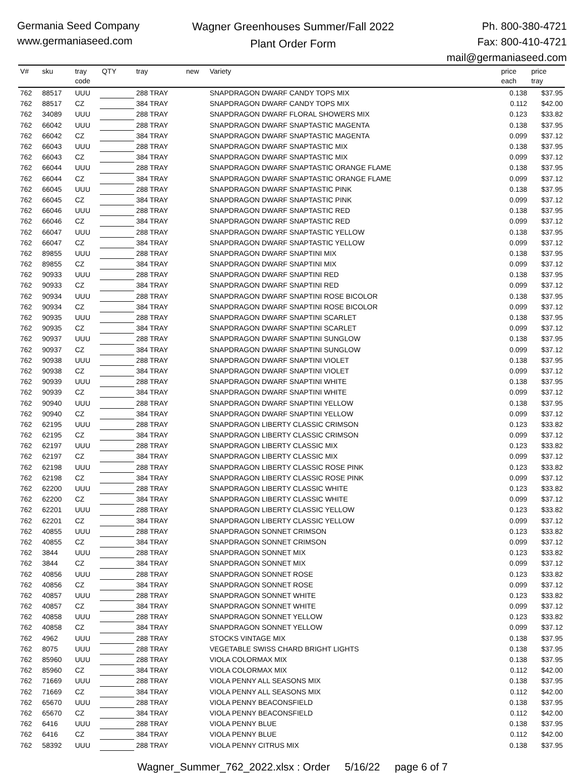Germania Seed Company
www.germaniaseed.com
Wagner Greenhouses Summer/Fall 2022
Plant Order Form
Ph. 800-380-4721
Fax: 800-410-4721
mail@germaniaseed.com
| V# | sku | tray code | QTY | tray | new | Variety | price each | price tray |
| --- | --- | --- | --- | --- | --- | --- | --- | --- |
| 762 | 88517 | UUU | | 288 TRAY | | SNAPDRAGON DWARF CANDY TOPS MIX | 0.138 | $37.95 |
| 762 | 88517 | CZ | | 384 TRAY | | SNAPDRAGON DWARF CANDY TOPS MIX | 0.112 | $42.00 |
| 762 | 34089 | UUU | | 288 TRAY | | SNAPDRAGON DWARF FLORAL SHOWERS MIX | 0.123 | $33.82 |
| 762 | 66042 | UUU | | 288 TRAY | | SNAPDRAGON DWARF SNAPTASTIC MAGENTA | 0.138 | $37.95 |
| 762 | 66042 | CZ | | 384 TRAY | | SNAPDRAGON DWARF SNAPTASTIC MAGENTA | 0.099 | $37.12 |
| 762 | 66043 | UUU | | 288 TRAY | | SNAPDRAGON DWARF SNAPTASTIC MIX | 0.138 | $37.95 |
| 762 | 66043 | CZ | | 384 TRAY | | SNAPDRAGON DWARF SNAPTASTIC MIX | 0.099 | $37.12 |
| 762 | 66044 | UUU | | 288 TRAY | | SNAPDRAGON DWARF SNAPTASTIC ORANGE FLAME | 0.138 | $37.95 |
| 762 | 66044 | CZ | | 384 TRAY | | SNAPDRAGON DWARF SNAPTASTIC ORANGE FLAME | 0.099 | $37.12 |
| 762 | 66045 | UUU | | 288 TRAY | | SNAPDRAGON DWARF SNAPTASTIC PINK | 0.138 | $37.95 |
| 762 | 66045 | CZ | | 384 TRAY | | SNAPDRAGON DWARF SNAPTASTIC PINK | 0.099 | $37.12 |
| 762 | 66046 | UUU | | 288 TRAY | | SNAPDRAGON DWARF SNAPTASTIC RED | 0.138 | $37.95 |
| 762 | 66046 | CZ | | 384 TRAY | | SNAPDRAGON DWARF SNAPTASTIC RED | 0.099 | $37.12 |
| 762 | 66047 | UUU | | 288 TRAY | | SNAPDRAGON DWARF SNAPTASTIC YELLOW | 0.138 | $37.95 |
| 762 | 66047 | CZ | | 384 TRAY | | SNAPDRAGON DWARF SNAPTASTIC YELLOW | 0.099 | $37.12 |
| 762 | 89855 | UUU | | 288 TRAY | | SNAPDRAGON DWARF SNAPTINI MIX | 0.138 | $37.95 |
| 762 | 89855 | CZ | | 384 TRAY | | SNAPDRAGON DWARF SNAPTINI MIX | 0.099 | $37.12 |
| 762 | 90933 | UUU | | 288 TRAY | | SNAPDRAGON DWARF SNAPTINI RED | 0.138 | $37.95 |
| 762 | 90933 | CZ | | 384 TRAY | | SNAPDRAGON DWARF SNAPTINI RED | 0.099 | $37.12 |
| 762 | 90934 | UUU | | 288 TRAY | | SNAPDRAGON DWARF SNAPTINI ROSE BICOLOR | 0.138 | $37.95 |
| 762 | 90934 | CZ | | 384 TRAY | | SNAPDRAGON DWARF SNAPTINI ROSE BICOLOR | 0.099 | $37.12 |
| 762 | 90935 | UUU | | 288 TRAY | | SNAPDRAGON DWARF SNAPTINI SCARLET | 0.138 | $37.95 |
| 762 | 90935 | CZ | | 384 TRAY | | SNAPDRAGON DWARF SNAPTINI SCARLET | 0.099 | $37.12 |
| 762 | 90937 | UUU | | 288 TRAY | | SNAPDRAGON DWARF SNAPTINI SUNGLOW | 0.138 | $37.95 |
| 762 | 90937 | CZ | | 384 TRAY | | SNAPDRAGON DWARF SNAPTINI SUNGLOW | 0.099 | $37.12 |
| 762 | 90938 | UUU | | 288 TRAY | | SNAPDRAGON DWARF SNAPTINI VIOLET | 0.138 | $37.95 |
| 762 | 90938 | CZ | | 384 TRAY | | SNAPDRAGON DWARF SNAPTINI VIOLET | 0.099 | $37.12 |
| 762 | 90939 | UUU | | 288 TRAY | | SNAPDRAGON DWARF SNAPTINI WHITE | 0.138 | $37.95 |
| 762 | 90939 | CZ | | 384 TRAY | | SNAPDRAGON DWARF SNAPTINI WHITE | 0.099 | $37.12 |
| 762 | 90940 | UUU | | 288 TRAY | | SNAPDRAGON DWARF SNAPTINI YELLOW | 0.138 | $37.95 |
| 762 | 90940 | CZ | | 384 TRAY | | SNAPDRAGON DWARF SNAPTINI YELLOW | 0.099 | $37.12 |
| 762 | 62195 | UUU | | 288 TRAY | | SNAPDRAGON LIBERTY CLASSIC CRIMSON | 0.123 | $33.82 |
| 762 | 62195 | CZ | | 384 TRAY | | SNAPDRAGON LIBERTY CLASSIC CRIMSON | 0.099 | $37.12 |
| 762 | 62197 | UUU | | 288 TRAY | | SNAPDRAGON LIBERTY CLASSIC MIX | 0.123 | $33.82 |
| 762 | 62197 | CZ | | 384 TRAY | | SNAPDRAGON LIBERTY CLASSIC MIX | 0.099 | $37.12 |
| 762 | 62198 | UUU | | 288 TRAY | | SNAPDRAGON LIBERTY CLASSIC ROSE PINK | 0.123 | $33.82 |
| 762 | 62198 | CZ | | 384 TRAY | | SNAPDRAGON LIBERTY CLASSIC ROSE PINK | 0.099 | $37.12 |
| 762 | 62200 | UUU | | 288 TRAY | | SNAPDRAGON LIBERTY CLASSIC WHITE | 0.123 | $33.82 |
| 762 | 62200 | CZ | | 384 TRAY | | SNAPDRAGON LIBERTY CLASSIC WHITE | 0.099 | $37.12 |
| 762 | 62201 | UUU | | 288 TRAY | | SNAPDRAGON LIBERTY CLASSIC YELLOW | 0.123 | $33.82 |
| 762 | 62201 | CZ | | 384 TRAY | | SNAPDRAGON LIBERTY CLASSIC YELLOW | 0.099 | $37.12 |
| 762 | 40855 | UUU | | 288 TRAY | | SNAPDRAGON SONNET CRIMSON | 0.123 | $33.82 |
| 762 | 40855 | CZ | | 384 TRAY | | SNAPDRAGON SONNET CRIMSON | 0.099 | $37.12 |
| 762 | 3844 | UUU | | 288 TRAY | | SNAPDRAGON SONNET MIX | 0.123 | $33.82 |
| 762 | 3844 | CZ | | 384 TRAY | | SNAPDRAGON SONNET MIX | 0.099 | $37.12 |
| 762 | 40856 | UUU | | 288 TRAY | | SNAPDRAGON SONNET ROSE | 0.123 | $33.82 |
| 762 | 40856 | CZ | | 384 TRAY | | SNAPDRAGON SONNET ROSE | 0.099 | $37.12 |
| 762 | 40857 | UUU | | 288 TRAY | | SNAPDRAGON SONNET WHITE | 0.123 | $33.82 |
| 762 | 40857 | CZ | | 384 TRAY | | SNAPDRAGON SONNET WHITE | 0.099 | $37.12 |
| 762 | 40858 | UUU | | 288 TRAY | | SNAPDRAGON SONNET YELLOW | 0.123 | $33.82 |
| 762 | 40858 | CZ | | 384 TRAY | | SNAPDRAGON SONNET YELLOW | 0.099 | $37.12 |
| 762 | 4962 | UUU | | 288 TRAY | | STOCKS VINTAGE MIX | 0.138 | $37.95 |
| 762 | 8075 | UUU | | 288 TRAY | | VEGETABLE SWISS CHARD BRIGHT LIGHTS | 0.138 | $37.95 |
| 762 | 85960 | UUU | | 288 TRAY | | VIOLA COLORMAX MIX | 0.138 | $37.95 |
| 762 | 85960 | CZ | | 384 TRAY | | VIOLA COLORMAX MIX | 0.112 | $42.00 |
| 762 | 71669 | UUU | | 288 TRAY | | VIOLA PENNY ALL SEASONS MIX | 0.138 | $37.95 |
| 762 | 71669 | CZ | | 384 TRAY | | VIOLA PENNY ALL SEASONS MIX | 0.112 | $42.00 |
| 762 | 65670 | UUU | | 288 TRAY | | VIOLA PENNY BEACONSFIELD | 0.138 | $37.95 |
| 762 | 65670 | CZ | | 384 TRAY | | VIOLA PENNY BEACONSFIELD | 0.112 | $42.00 |
| 762 | 6416 | UUU | | 288 TRAY | | VIOLA PENNY BLUE | 0.138 | $37.95 |
| 762 | 6416 | CZ | | 384 TRAY | | VIOLA PENNY BLUE | 0.112 | $42.00 |
| 762 | 58392 | UUU | | 288 TRAY | | VIOLA PENNY CITRUS MIX | 0.138 | $37.95 |
Wagner_Summer_762_2022.xlsx : Order 5/16/22 page 6 of 7